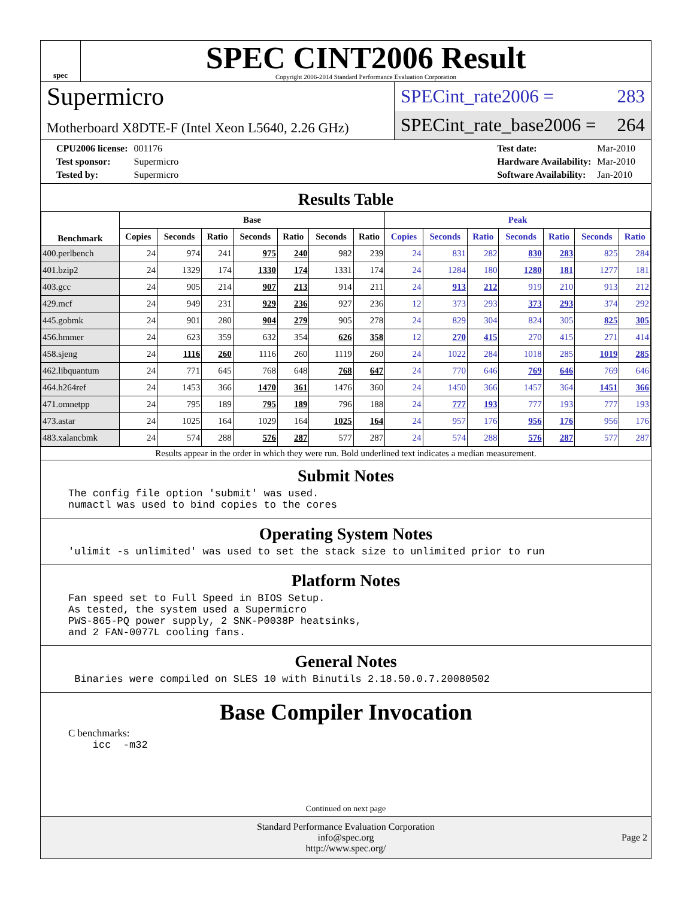spec
SPEC CINT2006 Result
Copyright 2006-2014 Standard Performance Evaluation Corporation
Supermicro
Motherboard X8DTE-F (Intel Xeon L5640, 2.26 GHz)
SPECint_rate2006 = 283
SPECint_rate_base2006 = 264
| CPU2006 license: | 001176 |
| Test sponsor: | Supermicro |
| Tested by: | Supermicro |
| Test date: | Mar-2010 |
| Hardware Availability: | Mar-2010 |
| Software Availability: | Jan-2010 |
Results Table
| Benchmark | Base | | | | | | | Peak | | | | | | |
| --- | --- | --- | --- | --- | --- | --- | --- | --- | --- | --- | --- | --- | --- | --- |
| | Copies | Seconds | Ratio | Seconds | Ratio | Seconds | Ratio | Copies | Seconds | Ratio | Seconds | Ratio | Seconds | Ratio |
| 400.perlbench | 24 | 974 | 241 | 975 | 240 | 982 | 239 | 24 | 831 | 282 | 830 | 283 | 825 | 284 |
| 401.bzip2 | 24 | 1329 | 174 | 1330 | 174 | 1331 | 174 | 24 | 1284 | 180 | 1280 | 181 | 1277 | 181 |
| 403.gcc | 24 | 905 | 214 | 907 | 213 | 914 | 211 | 24 | 913 | 212 | 919 | 210 | 913 | 212 |
| 429.mcf | 24 | 949 | 231 | 929 | 236 | 927 | 236 | 12 | 373 | 293 | 373 | 293 | 374 | 292 |
| 445.gobmk | 24 | 901 | 280 | 904 | 279 | 905 | 278 | 24 | 829 | 304 | 824 | 305 | 825 | 305 |
| 456.hmmer | 24 | 623 | 359 | 632 | 354 | 626 | 358 | 12 | 270 | 415 | 270 | 415 | 271 | 414 |
| 458.sjeng | 24 | 1116 | 260 | 1116 | 260 | 1119 | 260 | 24 | 1022 | 284 | 1018 | 285 | 1019 | 285 |
| 462.libquantum | 24 | 771 | 645 | 768 | 648 | 768 | 647 | 24 | 770 | 646 | 769 | 646 | 769 | 646 |
| 464.h264ref | 24 | 1453 | 366 | 1470 | 361 | 1476 | 360 | 24 | 1450 | 366 | 1457 | 364 | 1451 | 366 |
| 471.omnetpp | 24 | 795 | 189 | 795 | 189 | 796 | 188 | 24 | 777 | 193 | 777 | 193 | 777 | 193 |
| 473.astar | 24 | 1025 | 164 | 1029 | 164 | 1025 | 164 | 24 | 957 | 176 | 956 | 176 | 956 | 176 |
| 483.xalancbmk | 24 | 574 | 288 | 576 | 287 | 577 | 287 | 24 | 574 | 288 | 576 | 287 | 577 | 287 |
Results appear in the order in which they were run. Bold underlined text indicates a median measurement.
Submit Notes
The config file option 'submit' was used.
numactl was used to bind copies to the cores
Operating System Notes
'ulimit -s unlimited' was used to set the stack size to unlimited prior to run
Platform Notes
Fan speed set to Full Speed in BIOS Setup.
As tested, the system used a Supermicro
PWS-865-PQ power supply, 2 SNK-P0038P heatsinks,
and 2 FAN-0077L cooling fans.
General Notes
 Binaries were compiled on SLES 10 with Binutils 2.18.50.0.7.20080502
Base Compiler Invocation
C benchmarks:
    icc  -m32
Continued on next page
Standard Performance Evaluation Corporation
info@spec.org
http://www.spec.org/
Page 2